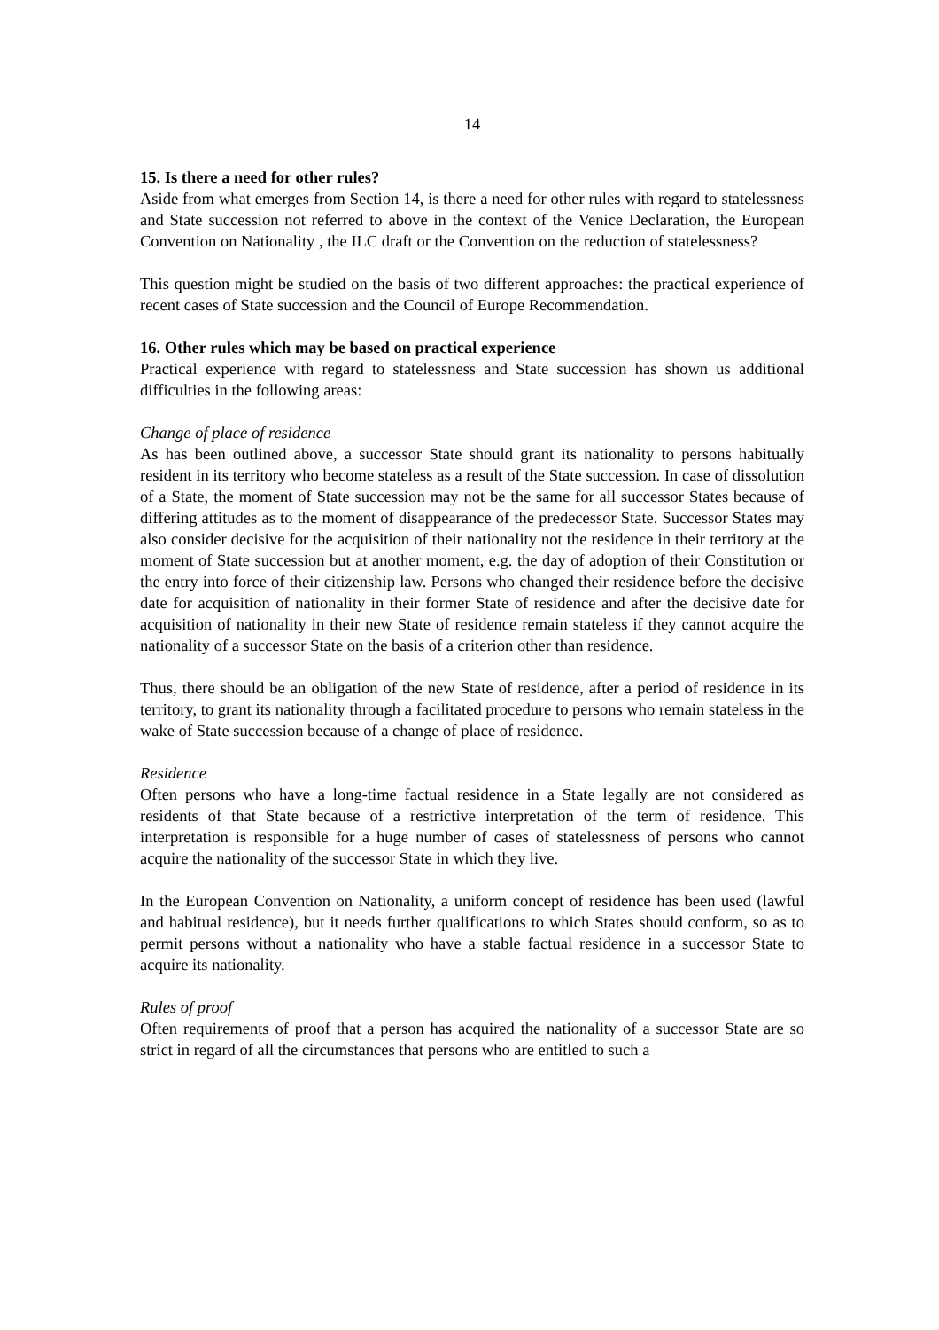14
15. Is there a need for other rules?
Aside from what emerges from Section 14, is there a need for other rules with regard to statelessness and State succession not referred to above in the context of the Venice Declaration, the European Convention on Nationality , the ILC draft or the Convention on the reduction of statelessness?
This question might be studied on the basis of two different approaches: the practical experience of recent cases of State succession and the Council of Europe Recommendation.
16. Other rules which may be based on practical experience
Practical experience with regard to statelessness and State succession has shown us additional difficulties in the following areas:
Change of place of residence
As has been outlined above, a successor State should grant its nationality to persons habitually resident in its territory who become stateless as a result of the State succession. In case of dissolution of a State, the moment of State succession may not be the same for all successor States because of differing attitudes as to the moment of disappearance of the predecessor State. Successor States may also consider decisive for the acquisition of their nationality not the residence in their territory at the moment of State succession but at another moment, e.g. the day of adoption of their Constitution or the entry into force of their citizenship law. Persons who changed their residence before the decisive date for acquisition of nationality in their former State of residence and after the decisive date for acquisition of nationality in their new State of residence remain stateless if they cannot acquire the nationality of a successor State on the basis of a criterion other than residence.
Thus, there should be an obligation of the new State of residence, after a period of residence in its territory, to grant its nationality through a facilitated procedure to persons who remain stateless in the wake of State succession because of a change of place of residence.
Residence
Often persons who have a long-time factual residence in a State legally are not considered as residents of that State because of a restrictive interpretation of the term of residence. This interpretation is responsible for a huge number of cases of statelessness of persons who cannot acquire the nationality of the successor State in which they live.
In the European Convention on Nationality, a uniform concept of residence has been used (lawful and habitual residence), but it needs further qualifications to which States should conform, so as to permit persons without a nationality who have a stable factual residence in a successor State to acquire its nationality.
Rules of proof
Often requirements of proof that a person has acquired the nationality of a successor State are so strict in regard of all the circumstances that persons who are entitled to such a